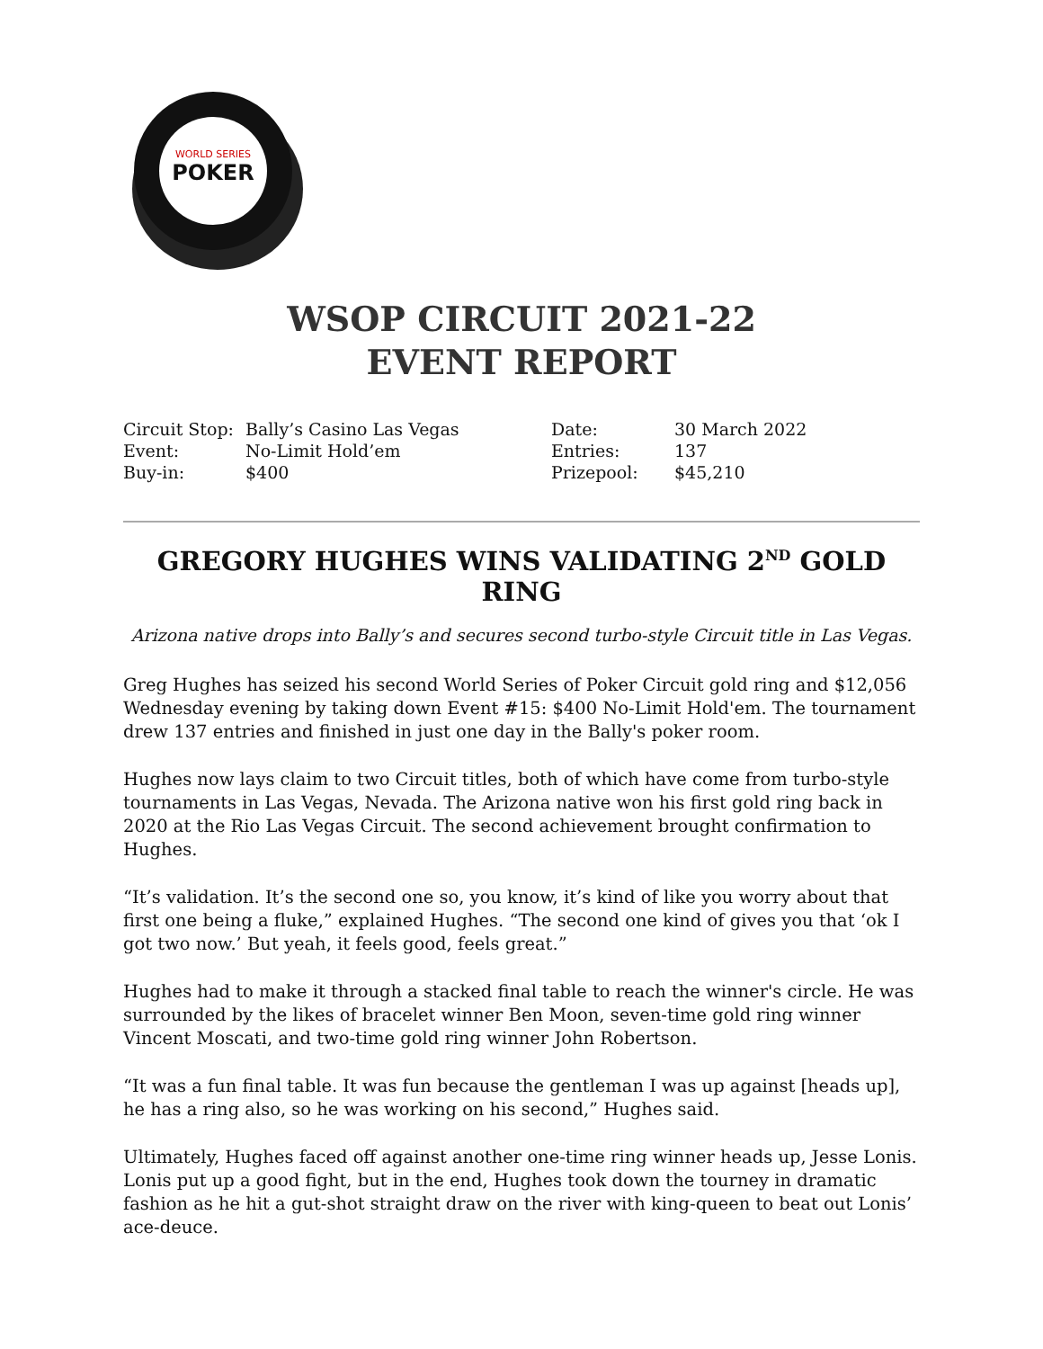WORLD SERIES
POKER
WSOP CIRCUIT 2021-22
EVENT REPORT
| Circuit Stop: | Bally’s Casino Las Vegas | Date: | 30 March 2022 |
| Event: | No-Limit Hold’em | Entries: | 137 |
| Buy-in: | $400 | Prizepool: | $45,210 |
GREGORY HUGHES WINS VALIDATING 2<sup>ND</sup> GOLD RING
Arizona native drops into Bally’s and secures second turbo-style Circuit title in Las Vegas.
Greg Hughes has seized his second World Series of Poker Circuit gold ring and $12,056 Wednesday evening by taking down Event #15: $400 No-Limit Hold'em. The tournament drew 137 entries and finished in just one day in the Bally's poker room.
Hughes now lays claim to two Circuit titles, both of which have come from turbo-style tournaments in Las Vegas, Nevada. The Arizona native won his first gold ring back in 2020 at the Rio Las Vegas Circuit. The second achievement brought confirmation to Hughes.
“It’s validation. It’s the second one so, you know, it’s kind of like you worry about that first one being a fluke,” explained Hughes. “The second one kind of gives you that ‘ok I got two now.’ But yeah, it feels good, feels great.”
Hughes had to make it through a stacked final table to reach the winner's circle. He was surrounded by the likes of bracelet winner Ben Moon, seven-time gold ring winner Vincent Moscati, and two-time gold ring winner John Robertson.
“It was a fun final table. It was fun because the gentleman I was up against [heads up], he has a ring also, so he was working on his second,” Hughes said.
Ultimately, Hughes faced off against another one-time ring winner heads up, Jesse Lonis. Lonis put up a good fight, but in the end, Hughes took down the tourney in dramatic fashion as he hit a gut-shot straight draw on the river with king-queen to beat out Lonis’ ace-deuce.